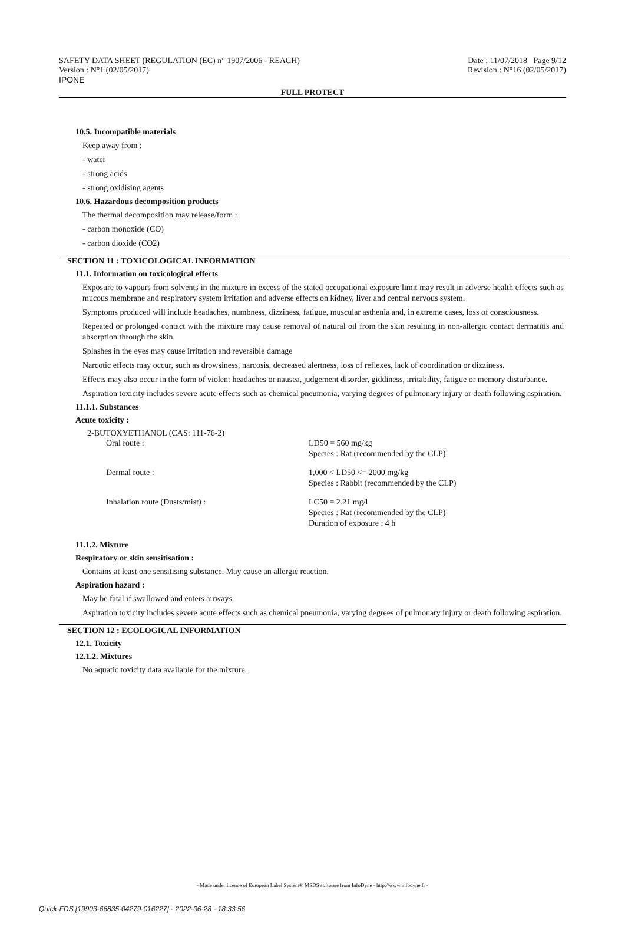SAFETY DATA SHEET (REGULATION (EC) n° 1907/2006 - REACH)
Version : N°1 (02/05/2017)
IPONE
Date : 11/07/2018 Page 9/12
Revision : N°16 (02/05/2017)
FULL PROTECT
10.5. Incompatible materials
Keep away from :
- water
- strong acids
- strong oxidising agents
10.6. Hazardous decomposition products
The thermal decomposition may release/form :
- carbon monoxide (CO)
- carbon dioxide (CO2)
SECTION 11 : TOXICOLOGICAL INFORMATION
11.1. Information on toxicological effects
Exposure to vapours from solvents in the mixture in excess of the stated occupational exposure limit may result in adverse health effects such as mucous membrane and respiratory system irritation and adverse effects on kidney, liver and central nervous system.
Symptoms produced will include headaches, numbness, dizziness, fatigue, muscular asthenia and, in extreme cases, loss of consciousness.
Repeated or prolonged contact with the mixture may cause removal of natural oil from the skin resulting in non-allergic contact dermatitis and absorption through the skin.
Splashes in the eyes may cause irritation and reversible damage
Narcotic effects may occur, such as drowsiness, narcosis, decreased alertness, loss of reflexes, lack of coordination or dizziness.
Effects may also occur in the form of violent headaches or nausea, judgement disorder, giddiness, irritability, fatigue or memory disturbance.
Aspiration toxicity includes severe acute effects such as chemical pneumonia, varying degrees of pulmonary injury or death following aspiration.
11.1.1. Substances
Acute toxicity :
2-BUTOXYETHANOL (CAS: 111-76-2)
| Oral route : | LD50 = 560 mg/kg Species : Rat (recommended by the CLP) |
| Dermal route : | 1,000 < LD50 <= 2000 mg/kg Species : Rabbit (recommended by the CLP) |
| Inhalation route (Dusts/mist) : | LC50 = 2.21 mg/l Species : Rat (recommended by the CLP) Duration of exposure : 4 h |
11.1.2. Mixture
Respiratory or skin sensitisation :
Contains at least one sensitising substance. May cause an allergic reaction.
Aspiration hazard :
May be fatal if swallowed and enters airways.
Aspiration toxicity includes severe acute effects such as chemical pneumonia, varying degrees of pulmonary injury or death following aspiration.
SECTION 12 : ECOLOGICAL INFORMATION
12.1. Toxicity
12.1.2. Mixtures
No aquatic toxicity data available for the mixture.
- Made under licence of European Label System® MSDS software from InfoDyne - http://www.infodyne.fr -
Quick-FDS [19903-66835-04279-016227] - 2022-06-28 - 18:33:56